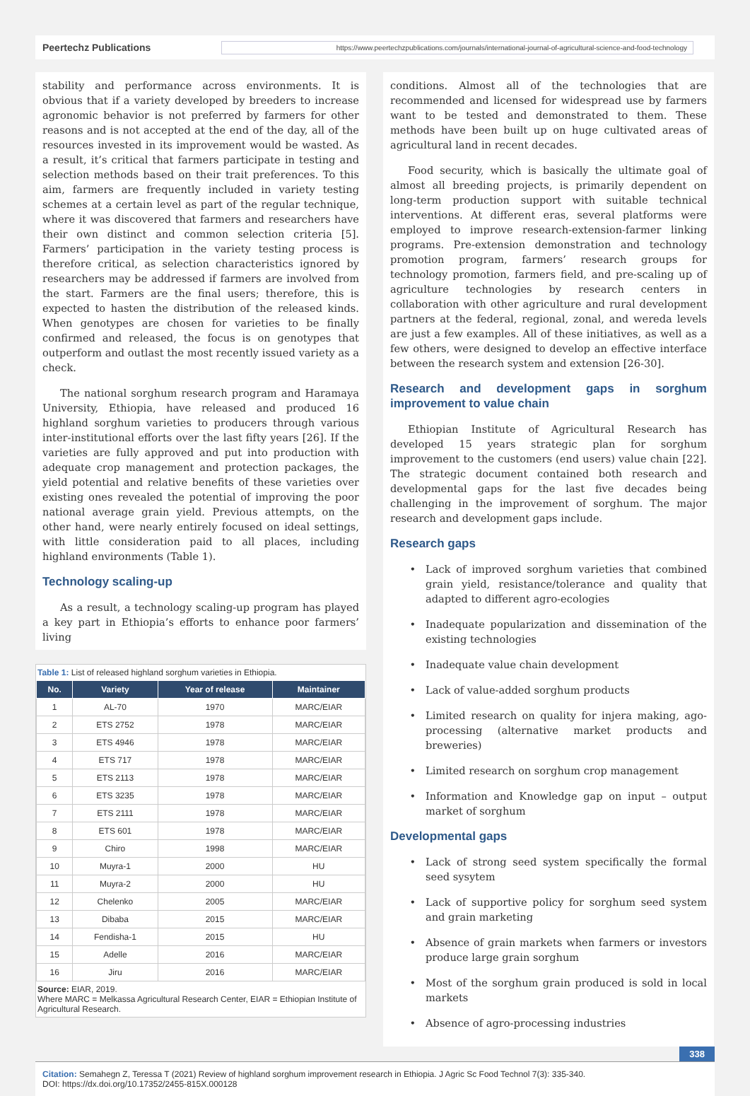Peertechz Publications https://www.peertechzpublications.com/journals/international-journal-of-agricultural-science-and-food-technology
stability and performance across environments. It is obvious that if a variety developed by breeders to increase agronomic behavior is not preferred by farmers for other reasons and is not accepted at the end of the day, all of the resources invested in its improvement would be wasted. As a result, it’s critical that farmers participate in testing and selection methods based on their trait preferences. To this aim, farmers are frequently included in variety testing schemes at a certain level as part of the regular technique, where it was discovered that farmers and researchers have their own distinct and common selection criteria [5]. Farmers’ participation in the variety testing process is therefore critical, as selection characteristics ignored by researchers may be addressed if farmers are involved from the start. Farmers are the final users; therefore, this is expected to hasten the distribution of the released kinds. When genotypes are chosen for varieties to be finally confirmed and released, the focus is on genotypes that outperform and outlast the most recently issued variety as a check.
The national sorghum research program and Haramaya University, Ethiopia, have released and produced 16 highland sorghum varieties to producers through various inter-institutional efforts over the last fifty years [26]. If the varieties are fully approved and put into production with adequate crop management and protection packages, the yield potential and relative benefits of these varieties over existing ones revealed the potential of improving the poor national average grain yield. Previous attempts, on the other hand, were nearly entirely focused on ideal settings, with little consideration paid to all places, including highland environments (Table 1).
Technology scaling-up
As a result, a technology scaling-up program has played a key part in Ethiopia’s efforts to enhance poor farmers’ living
Table 1: List of released highland sorghum varieties in Ethiopia.
| No. | Variety | Year of release | Maintainer |
| --- | --- | --- | --- |
| 1 | AL-70 | 1970 | MARC/EIAR |
| 2 | ETS 2752 | 1978 | MARC/EIAR |
| 3 | ETS 4946 | 1978 | MARC/EIAR |
| 4 | ETS 717 | 1978 | MARC/EIAR |
| 5 | ETS 2113 | 1978 | MARC/EIAR |
| 6 | ETS 3235 | 1978 | MARC/EIAR |
| 7 | ETS 2111 | 1978 | MARC/EIAR |
| 8 | ETS 601 | 1978 | MARC/EIAR |
| 9 | Chiro | 1998 | MARC/EIAR |
| 10 | Muyra-1 | 2000 | HU |
| 11 | Muyra-2 | 2000 | HU |
| 12 | Chelenko | 2005 | MARC/EIAR |
| 13 | Dibaba | 2015 | MARC/EIAR |
| 14 | Fendisha-1 | 2015 | HU |
| 15 | Adelle | 2016 | MARC/EIAR |
| 16 | Jiru | 2016 | MARC/EIAR |
Source: EIAR, 2019.
Where MARC = Melkassa Agricultural Research Center, EIAR = Ethiopian Institute of Agricultural Research.
conditions. Almost all of the technologies that are recommended and licensed for widespread use by farmers want to be tested and demonstrated to them. These methods have been built up on huge cultivated areas of agricultural land in recent decades.
Food security, which is basically the ultimate goal of almost all breeding projects, is primarily dependent on long-term production support with suitable technical interventions. At different eras, several platforms were employed to improve research-extension-farmer linking programs. Pre-extension demonstration and technology promotion program, farmers’ research groups for technology promotion, farmers field, and pre-scaling up of agriculture technologies by research centers in collaboration with other agriculture and rural development partners at the federal, regional, zonal, and wereda levels are just a few examples. All of these initiatives, as well as a few others, were designed to develop an effective interface between the research system and extension [26-30].
Research and development gaps in sorghum improvement to value chain
Ethiopian Institute of Agricultural Research has developed 15 years strategic plan for sorghum improvement to the customers (end users) value chain [22]. The strategic document contained both research and developmental gaps for the last five decades being challenging in the improvement of sorghum. The major research and development gaps include.
Research gaps
Lack of improved sorghum varieties that combined grain yield, resistance/tolerance and quality that adapted to different agro-ecologies
Inadequate popularization and dissemination of the existing technologies
Inadequate value chain development
Lack of value-added sorghum products
Limited research on quality for injera making, ago-processing (alternative market products and breweries)
Limited research on sorghum crop management
Information and Knowledge gap on input – output market of sorghum
Developmental gaps
Lack of strong seed system specifically the formal seed sysytem
Lack of supportive policy for sorghum seed system and grain marketing
Absence of grain markets when farmers or investors produce large grain sorghum
Most of the sorghum grain produced is sold in local markets
Absence of agro-processing industries
338
Citation: Semahegn Z, Teressa T (2021) Review of highland sorghum improvement research in Ethiopia. J Agric Sc Food Technol 7(3): 335-340.
DOI: https://dx.doi.org/10.17352/2455-815X.000128